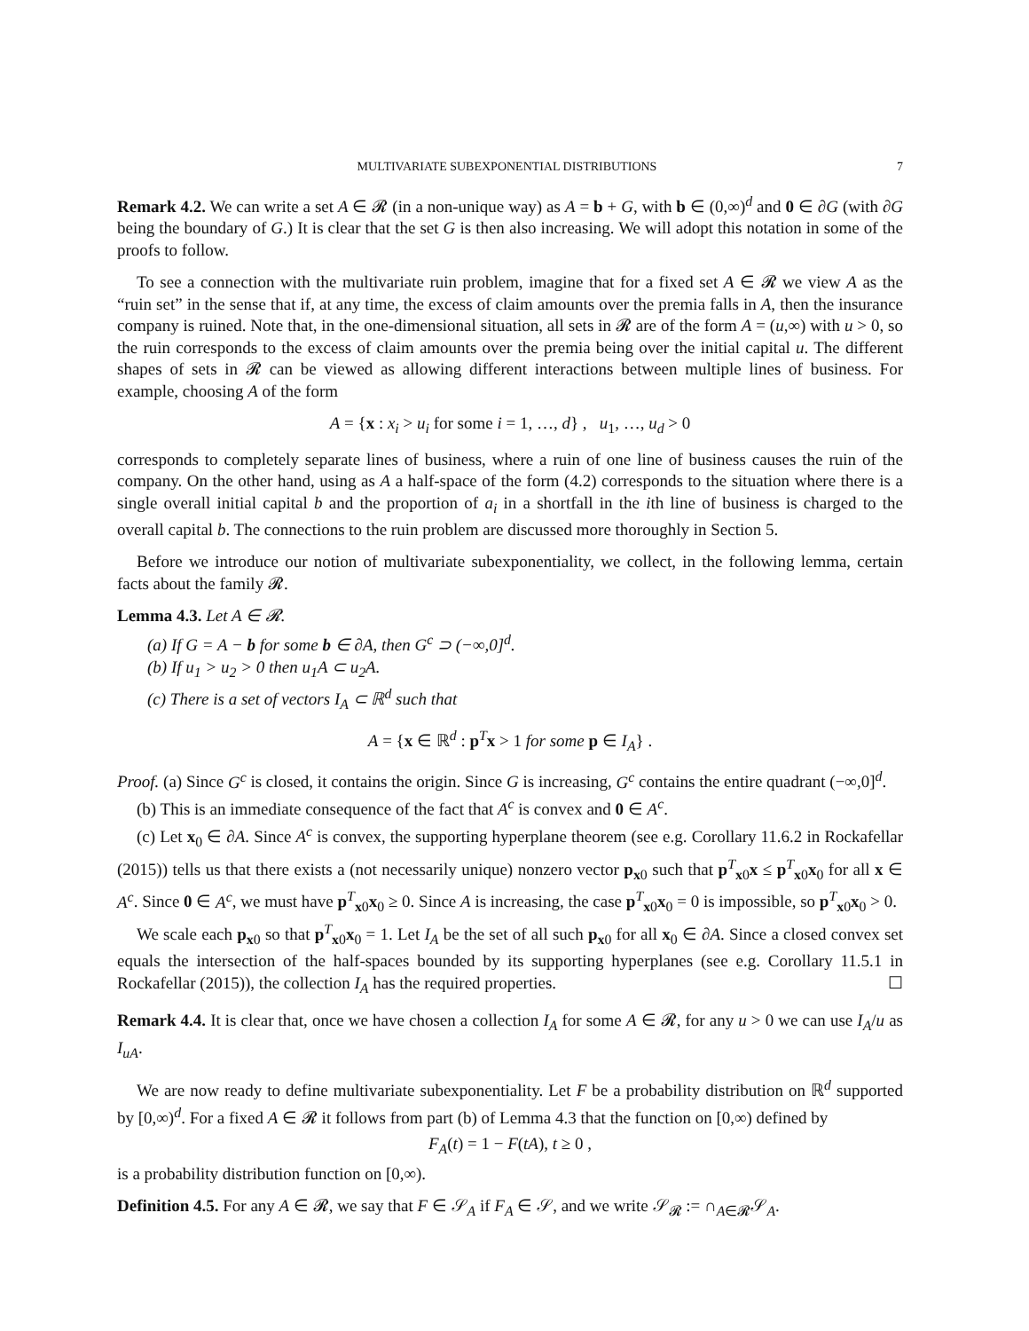MULTIVARIATE SUBEXPONENTIAL DISTRIBUTIONS 7
Remark 4.2. We can write a set A ∈ 𝓡 (in a non-unique way) as A = b + G, with b ∈ (0,∞)<sup>d</sup> and 0 ∈ ∂G (with ∂G being the boundary of G.) It is clear that the set G is then also increasing. We will adopt this notation in some of the proofs to follow.
To see a connection with the multivariate ruin problem, imagine that for a fixed set A ∈ 𝓡 we view A as the “ruin set” in the sense that if, at any time, the excess of claim amounts over the premia falls in A, then the insurance company is ruined. Note that, in the one-dimensional situation, all sets in 𝓡 are of the form A = (u,∞) with u > 0, so the ruin corresponds to the excess of claim amounts over the premia being over the initial capital u. The different shapes of sets in 𝓡 can be viewed as allowing different interactions between multiple lines of business. For example, choosing A of the form
A = {x : x<sub>i</sub> > u<sub>i</sub> for some i = 1, …, d} , u<sub>1</sub>, …, u<sub>d</sub> > 0
corresponds to completely separate lines of business, where a ruin of one line of business causes the ruin of the company. On the other hand, using as A a half-space of the form (4.2) corresponds to the situation where there is a single overall initial capital b and the proportion of a<sub>i</sub> in a shortfall in the ith line of business is charged to the overall capital b. The connections to the ruin problem are discussed more thoroughly in Section 5.
Before we introduce our notion of multivariate subexponentiality, we collect, in the following lemma, certain facts about the family 𝓡.
Lemma 4.3. Let A ∈ 𝓡.
(a) If G = A − b for some b ∈ ∂A, then G<sup>c</sup> ⊃ (−∞,0]<sup>d</sup>.
(b) If u<sub>1</sub> > u<sub>2</sub> > 0 then u<sub>1</sub>A ⊂ u<sub>2</sub>A.
(c) There is a set of vectors I<sub>A</sub> ⊂ ℝ<sup>d</sup> such that
A = {x ∈ ℝ<sup>d</sup> : p<sup>T</sup>x > 1 for some p ∈ I<sub>A</sub>} .
Proof. (a) Since G<sup>c</sup> is closed, it contains the origin. Since G is increasing, G<sup>c</sup> contains the entire quadrant (−∞,0]<sup>d</sup>.
(b) This is an immediate consequence of the fact that A<sup>c</sup> is convex and 0 ∈ A<sup>c</sup>.
(c) Let x<sub>0</sub> ∈ ∂A. Since A<sup>c</sup> is convex, the supporting hyperplane theorem (see e.g. Corollary 11.6.2 in Rockafellar (2015)) tells us that there exists a (not necessarily unique) nonzero vector p<sub>x0</sub> such that p<sup>T</sup><sub>x0</sub>x ≤ p<sup>T</sup><sub>x0</sub>x<sub>0</sub> for all x ∈ A<sup>c</sup>. Since 0 ∈ A<sup>c</sup>, we must have p<sup>T</sup><sub>x0</sub>x<sub>0</sub> ≥ 0. Since A is increasing, the case p<sup>T</sup><sub>x0</sub>x<sub>0</sub> = 0 is impossible, so p<sup>T</sup><sub>x0</sub>x<sub>0</sub> > 0.
We scale each p<sub>x0</sub> so that p<sup>T</sup><sub>x0</sub>x<sub>0</sub> = 1. Let I<sub>A</sub> be the set of all such p<sub>x0</sub> for all x<sub>0</sub> ∈ ∂A. Since a closed convex set equals the intersection of the half-spaces bounded by its supporting hyperplanes (see e.g. Corollary 11.5.1 in Rockafellar (2015)), the collection I<sub>A</sub> has the required properties. ☐
Remark 4.4. It is clear that, once we have chosen a collection I<sub>A</sub> for some A ∈ 𝓡, for any u > 0 we can use I<sub>A</sub>/u as I<sub>uA</sub>.
We are now ready to define multivariate subexponentiality. Let F be a probability distribution on ℝ<sup>d</sup> supported by [0,∞)<sup>d</sup>. For a fixed A ∈ 𝓡 it follows from part (b) of Lemma 4.3 that the function on [0,∞) defined by
F<sub>A</sub>(t) = 1 − F(tA), t ≥ 0 ,
is a probability distribution function on [0,∞).
Definition 4.5. For any A ∈ 𝓡, we say that F ∈ 𝒮<sub>A</sub> if F<sub>A</sub> ∈ 𝒮, and we write 𝒮<sub>𝓡</sub> := ∩<sub>A∈𝓡</sub>𝒮<sub>A</sub>.